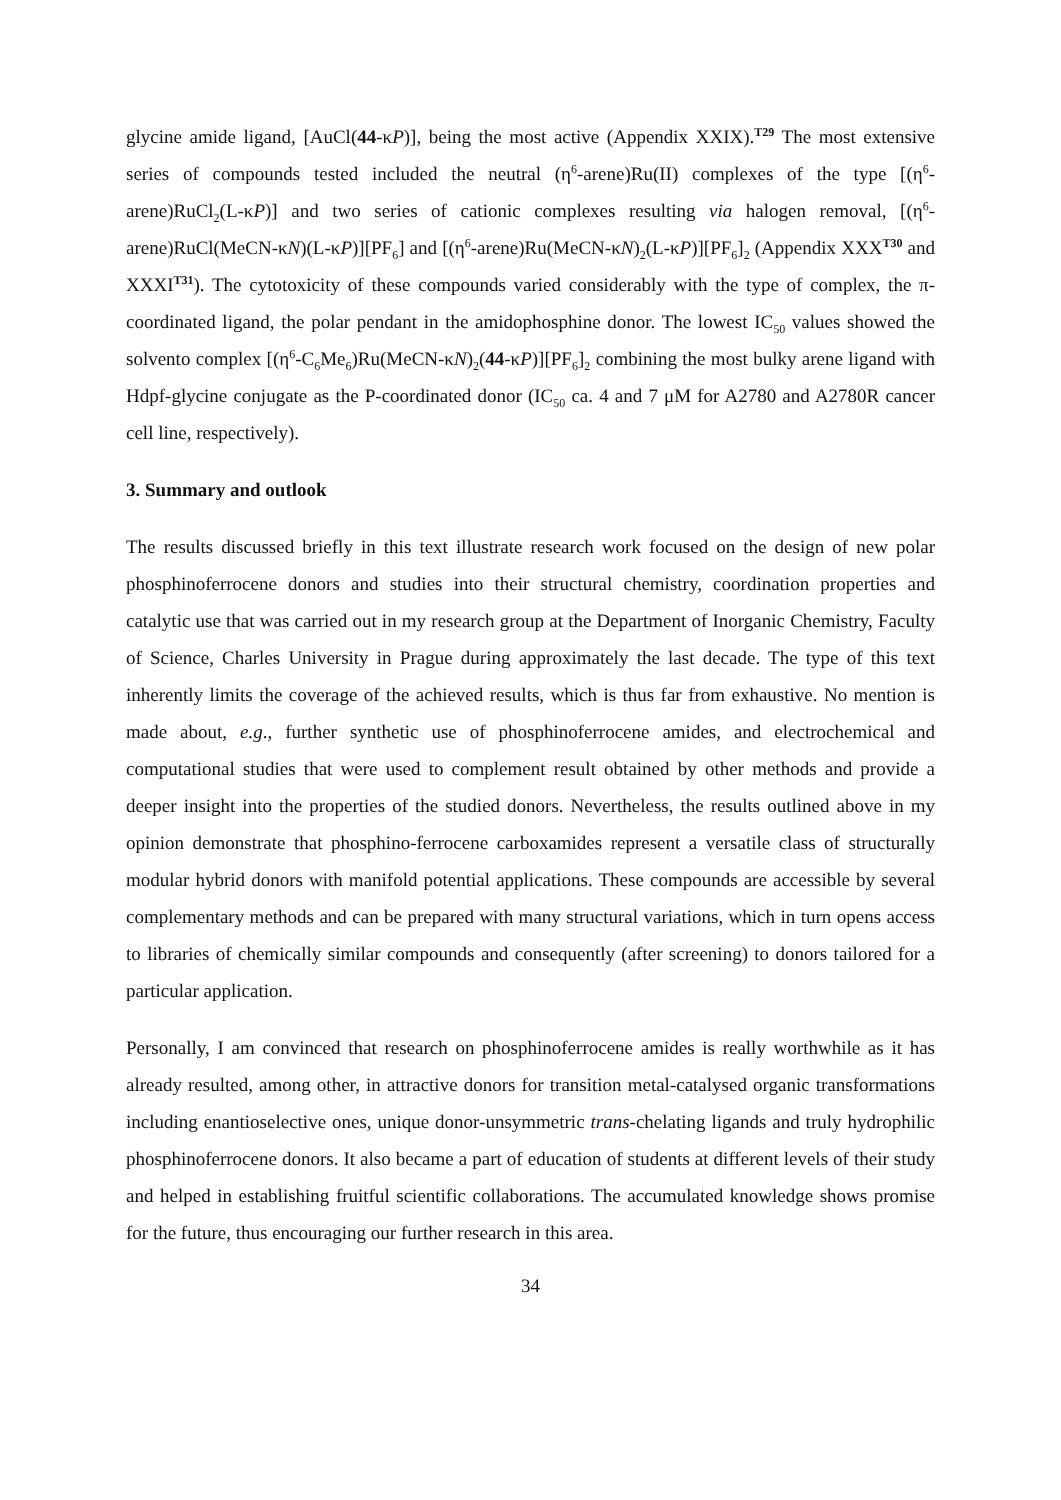glycine amide ligand, [AuCl(44-κP)], being the most active (Appendix XXIX).<sup>T29</sup> The most extensive series of compounds tested included the neutral (η<sup>6</sup>-arene)Ru(II) complexes of the type [(η<sup>6</sup>-arene)RuCl<sub>2</sub>(L-κP)] and two series of cationic complexes resulting via halogen removal, [(η<sup>6</sup>-arene)RuCl(MeCN-κN)(L-κP)][PF<sub>6</sub>] and [(η<sup>6</sup>-arene)Ru(MeCN-κN)<sub>2</sub>(L-κP)][PF<sub>6</sub>]<sub>2</sub> (Appendix XXX<sup>T30</sup> and XXXI<sup>T31</sup>). The cytotoxicity of these compounds varied considerably with the type of complex, the π-coordinated ligand, the polar pendant in the amidophosphine donor. The lowest IC<sub>50</sub> values showed the solvento complex [(η<sup>6</sup>-C<sub>6</sub>Me<sub>6</sub>)Ru(MeCN-κN)<sub>2</sub>(44-κP)][PF<sub>6</sub>]<sub>2</sub> combining the most bulky arene ligand with Hdpf-glycine conjugate as the P-coordinated donor (IC<sub>50</sub> ca. 4 and 7 μM for A2780 and A2780R cancer cell line, respectively).
3. Summary and outlook
The results discussed briefly in this text illustrate research work focused on the design of new polar phosphinoferrocene donors and studies into their structural chemistry, coordination properties and catalytic use that was carried out in my research group at the Department of Inorganic Chemistry, Faculty of Science, Charles University in Prague during approximately the last decade. The type of this text inherently limits the coverage of the achieved results, which is thus far from exhaustive. No mention is made about, e.g., further synthetic use of phosphinoferrocene amides, and electrochemical and computational studies that were used to complement result obtained by other methods and provide a deeper insight into the properties of the studied donors. Nevertheless, the results outlined above in my opinion demonstrate that phosphino-ferrocene carboxamides represent a versatile class of structurally modular hybrid donors with manifold potential applications. These compounds are accessible by several complementary methods and can be prepared with many structural variations, which in turn opens access to libraries of chemically similar compounds and consequently (after screening) to donors tailored for a particular application.
Personally, I am convinced that research on phosphinoferrocene amides is really worthwhile as it has already resulted, among other, in attractive donors for transition metal-catalysed organic transformations including enantioselective ones, unique donor-unsymmetric trans-chelating ligands and truly hydrophilic phosphinoferrocene donors. It also became a part of education of students at different levels of their study and helped in establishing fruitful scientific collaborations. The accumulated knowledge shows promise for the future, thus encouraging our further research in this area.
34